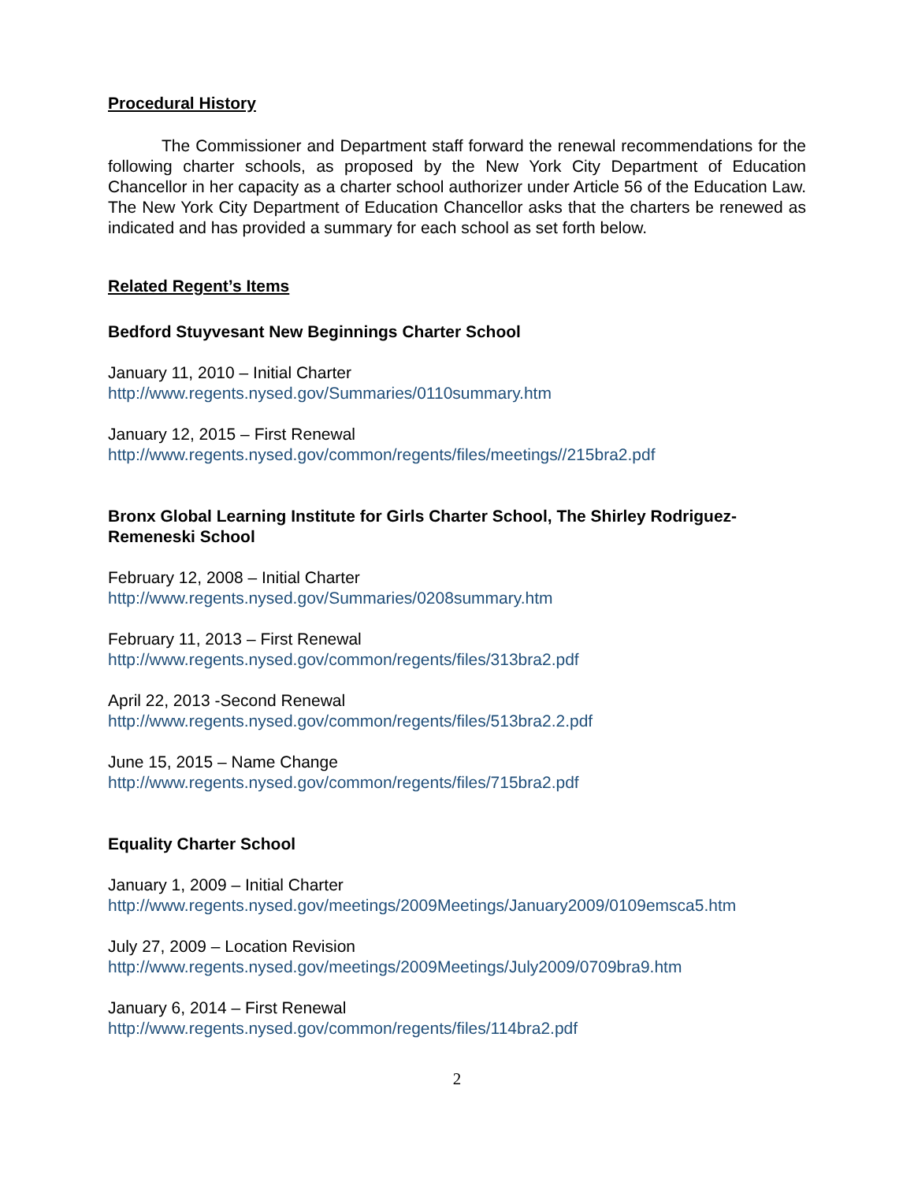Procedural History
The Commissioner and Department staff forward the renewal recommendations for the following charter schools, as proposed by the New York City Department of Education Chancellor in her capacity as a charter school authorizer under Article 56 of the Education Law. The New York City Department of Education Chancellor asks that the charters be renewed as indicated and has provided a summary for each school as set forth below.
Related Regent’s Items
Bedford Stuyvesant New Beginnings Charter School
January 11, 2010 – Initial Charter
http://www.regents.nysed.gov/Summaries/0110summary.htm
January 12, 2015 – First Renewal
http://www.regents.nysed.gov/common/regents/files/meetings//215bra2.pdf
Bronx Global Learning Institute for Girls Charter School, The Shirley Rodriguez-Remeneski School
February 12, 2008 – Initial Charter
http://www.regents.nysed.gov/Summaries/0208summary.htm
February 11, 2013 – First Renewal
http://www.regents.nysed.gov/common/regents/files/313bra2.pdf
April 22, 2013 -Second Renewal
http://www.regents.nysed.gov/common/regents/files/513bra2.2.pdf
June 15, 2015 – Name Change
http://www.regents.nysed.gov/common/regents/files/715bra2.pdf
Equality Charter School
January 1, 2009 – Initial Charter
http://www.regents.nysed.gov/meetings/2009Meetings/January2009/0109emsca5.htm
July 27, 2009 – Location Revision
http://www.regents.nysed.gov/meetings/2009Meetings/July2009/0709bra9.htm
January 6, 2014 – First Renewal
http://www.regents.nysed.gov/common/regents/files/114bra2.pdf
2